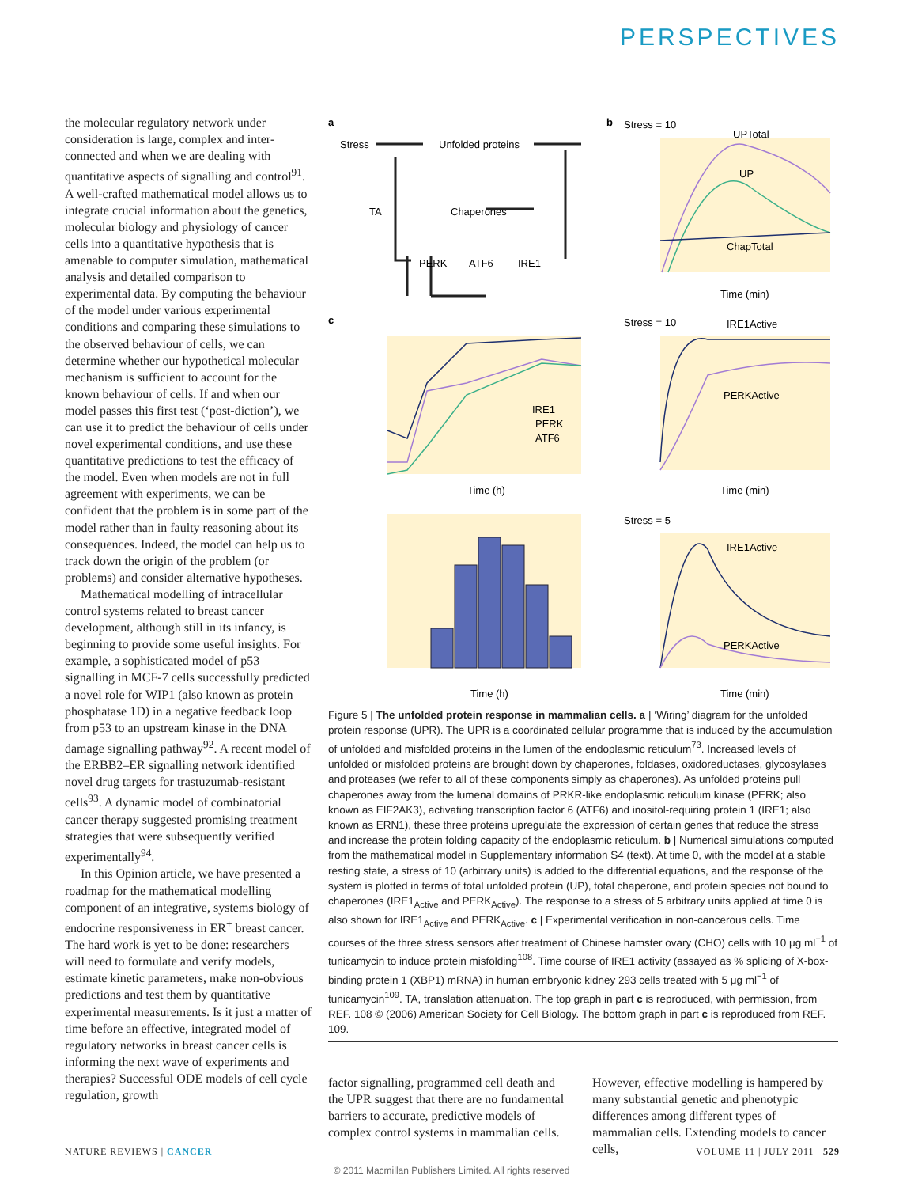PERSPECTIVES
the molecular regulatory network under consideration is large, complex and inter­connected and when we are dealing with quantitative aspects of signalling and control<sup>91</sup>. A well-crafted mathematical model allows us to integrate crucial information about the genetics, molecular biology and physiology of cancer cells into a quantitative hypothesis that is amenable to computer simulation, mathematical analysis and detailed comparison to experimental data. By computing the behaviour of the model under various experimental conditions and comparing these simulations to the observed behaviour of cells, we can determine whether our hypothetical molecular mechanism is sufficient to account for the known behaviour of cells. If and when our model passes this first test (‘post-diction’), we can use it to predict the behaviour of cells under novel experimental conditions, and use these quantitative predictions to test the efficacy of the model. Even when models are not in full agreement with experiments, we can be confident that the problem is in some part of the model rather than in faulty reasoning about its consequences. Indeed, the model can help us to track down the origin of the problem (or problems) and consider alternative hypotheses.
Mathematical modelling of intracellular control systems related to breast cancer development, although still in its infancy, is beginning to provide some useful insights. For example, a sophisticated model of p53 signalling in MCF-7 cells successfully predicted a novel role for WIP1 (also known as protein phosphatase 1D) in a negative feedback loop from p53 to an upstream kinase in the DNA damage signalling pathway<sup>92</sup>. A recent model of the ERBB2–ER signalling network identified novel drug targets for trastuzumab-resistant cells<sup>93</sup>. A dynamic model of combinatorial cancer therapy suggested promising treatment strategies that were subsequently verified experimentally<sup>94</sup>.
In this Opinion article, we have presented a roadmap for the mathematical modelling component of an integrative, systems biology of endocrine responsiveness in ER<sup>+</sup> breast cancer. The hard work is yet to be done: researchers will need to formulate and verify models, estimate kinetic parameters, make non-obvious predictions and test them by quantitative experimental measurements. Is it just a matter of time before an effective, integrated model of regulatory networks in breast cancer cells is informing the next wave of experiments and therapies? Successful ODE models of cell cycle regulation, growth
a
Stress
Unfolded proteins
TA
Chaperones
PERK
ATF6
IRE1
b
Stress = 10
UPTotal
UP
ChapTotal
Time (min)
c
Time (h)
IRE1
PERK
ATF6
Stress = 10
IRE1Active
PERKActive
Time (min)
Stress = 5
IRE1Active
PERKActive
Time (h)
Time (min)
Figure 5 | The unfolded protein response in mammalian cells. a | ‘Wiring’ diagram for the unfolded protein response (UPR). The UPR is a coordinated cellular programme that is induced by the accumulation of unfolded and misfolded proteins in the lumen of the endoplasmic reticulum<sup>73</sup>. Increased levels of unfolded or misfolded proteins are brought down by chaperones, foldases, oxidoreductases, glycosylases and proteases (we refer to all of these components simply as chaperones). As unfolded proteins pull chaperones away from the lumenal domains of PRKR-like endoplasmic reticulum kinase (PERK; also known as EIF2AK3), activating transcription factor 6 (ATF6) and inositol-requiring protein 1 (IRE1; also known as ERN1), these three proteins upregulate the expression of certain genes that reduce the stress and increase the protein folding capacity of the endoplasmic reticulum. b | Numerical simulations computed from the mathematical model in Supplementary information S4 (text). At time 0, with the model at a stable resting state, a stress of 10 (arbitrary units) is added to the differential equations, and the response of the system is plotted in terms of total unfolded protein (UP), total chaperone, and protein species not bound to chaperones (IRE1<sub>Active</sub> and PERK<sub>Active</sub>). The response to a stress of 5 arbitrary units applied at time 0 is also shown for IRE1<sub>Active</sub> and PERK<sub>Active</sub>. c | Experimental verification in non-cancerous cells. Time courses of the three stress sensors after treatment of Chinese hamster ovary (CHO) cells with 10 μg ml<sup>−1</sup> of tunicamycin to induce protein misfolding<sup>108</sup>. Time course of IRE1 activity (assayed as % splicing of X-box-binding protein 1 (XBP1) mRNA) in human embryonic kidney 293 cells treated with 5 μg ml<sup>−1</sup> of tunicamycin<sup>109</sup>. TA, translation attenuation. The top graph in part c is reproduced, with permission, from REF. 108 © (2006) American Society for Cell Biology. The bottom graph in part c is reproduced from REF. 109.
factor signalling, programmed cell death and the UPR suggest that there are no fundamental barriers to accurate, predictive models of complex control systems in mammalian cells.
However, effective modelling is hampered by many substantial genetic and phenotypic differences among different types of mammalian cells. Extending models to cancer cells,
NATURE REVIEWS | CANCER VOLUME 11 | JULY 2011 | 529
© 2011 Macmillan Publishers Limited. All rights reserved